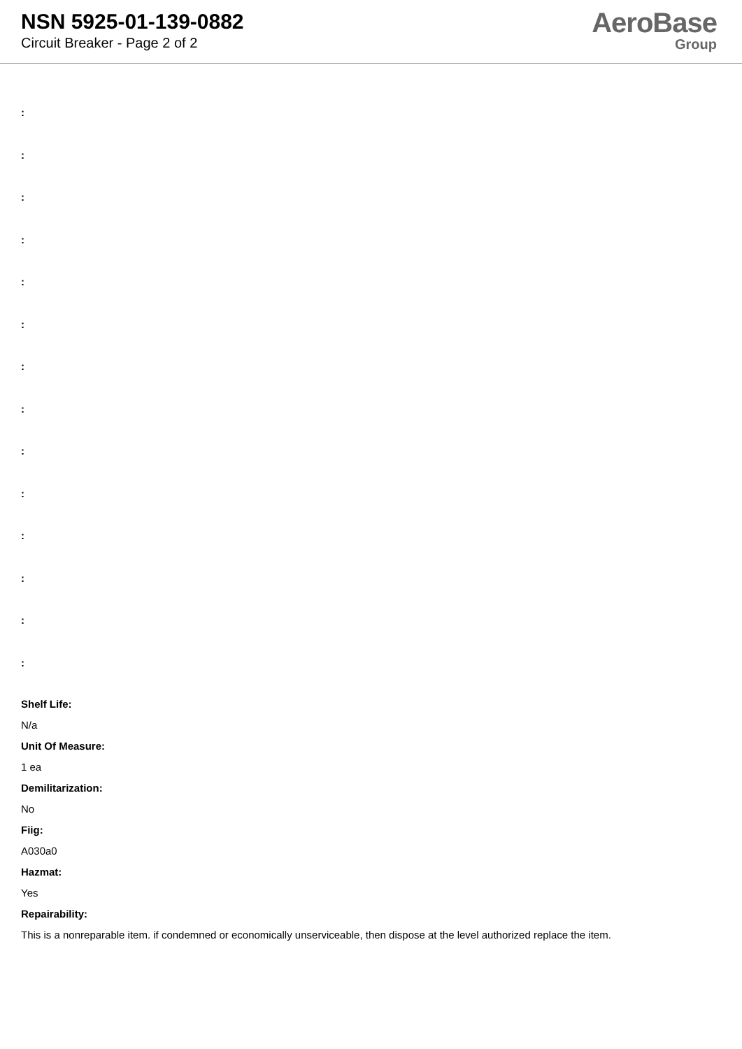NSN 5925-01-139-0882
Circuit Breaker - Page 2 of 2
AeroBase
Group
:
:
:
:
:
:
:
:
:
:
:
:
:
:
Shelf Life:
N/a
Unit Of Measure:
1 ea
Demilitarization:
No
Fiig:
A030a0
Hazmat:
Yes
Repairability:
This is a nonreparable item. if condemned or economically unserviceable, then dispose at the level authorized replace the item.